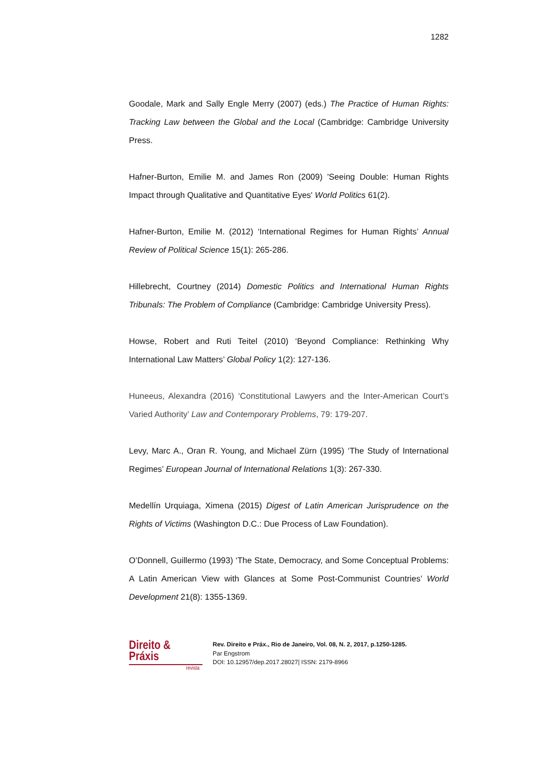1282
Goodale, Mark and Sally Engle Merry (2007) (eds.) The Practice of Human Rights: Tracking Law between the Global and the Local (Cambridge: Cambridge University Press.
Hafner-Burton, Emilie M. and James Ron (2009) 'Seeing Double: Human Rights Impact through Qualitative and Quantitative Eyes' World Politics 61(2).
Hafner-Burton, Emilie M. (2012) ‘International Regimes for Human Rights’ Annual Review of Political Science 15(1): 265-286.
Hillebrecht, Courtney (2014) Domestic Politics and International Human Rights Tribunals: The Problem of Compliance (Cambridge: Cambridge University Press).
Howse, Robert and Ruti Teitel (2010) ‘Beyond Compliance: Rethinking Why International Law Matters’ Global Policy 1(2): 127-136.
Huneeus, Alexandra (2016) ‘Constitutional Lawyers and the Inter-American Court’s Varied Authority’ Law and Contemporary Problems, 79: 179-207.
Levy, Marc A., Oran R. Young, and Michael Zürn (1995) ‘The Study of International Regimes’ European Journal of International Relations 1(3): 267-330.
Medellín Urquiaga, Ximena (2015) Digest of Latin American Jurisprudence on the Rights of Victims (Washington D.C.: Due Process of Law Foundation).
O’Donnell, Guillermo (1993) ‘The State, Democracy, and Some Conceptual Problems: A Latin American View with Glances at Some Post-Communist Countries’ World Development 21(8): 1355-1369.
Direito & Práxis
revista
Rev. Direito e Práx., Rio de Janeiro, Vol. 08, N. 2, 2017, p.1250-1285.
Par Engstrom
DOI: 10.12957/dep.2017.28027| ISSN: 2179-8966